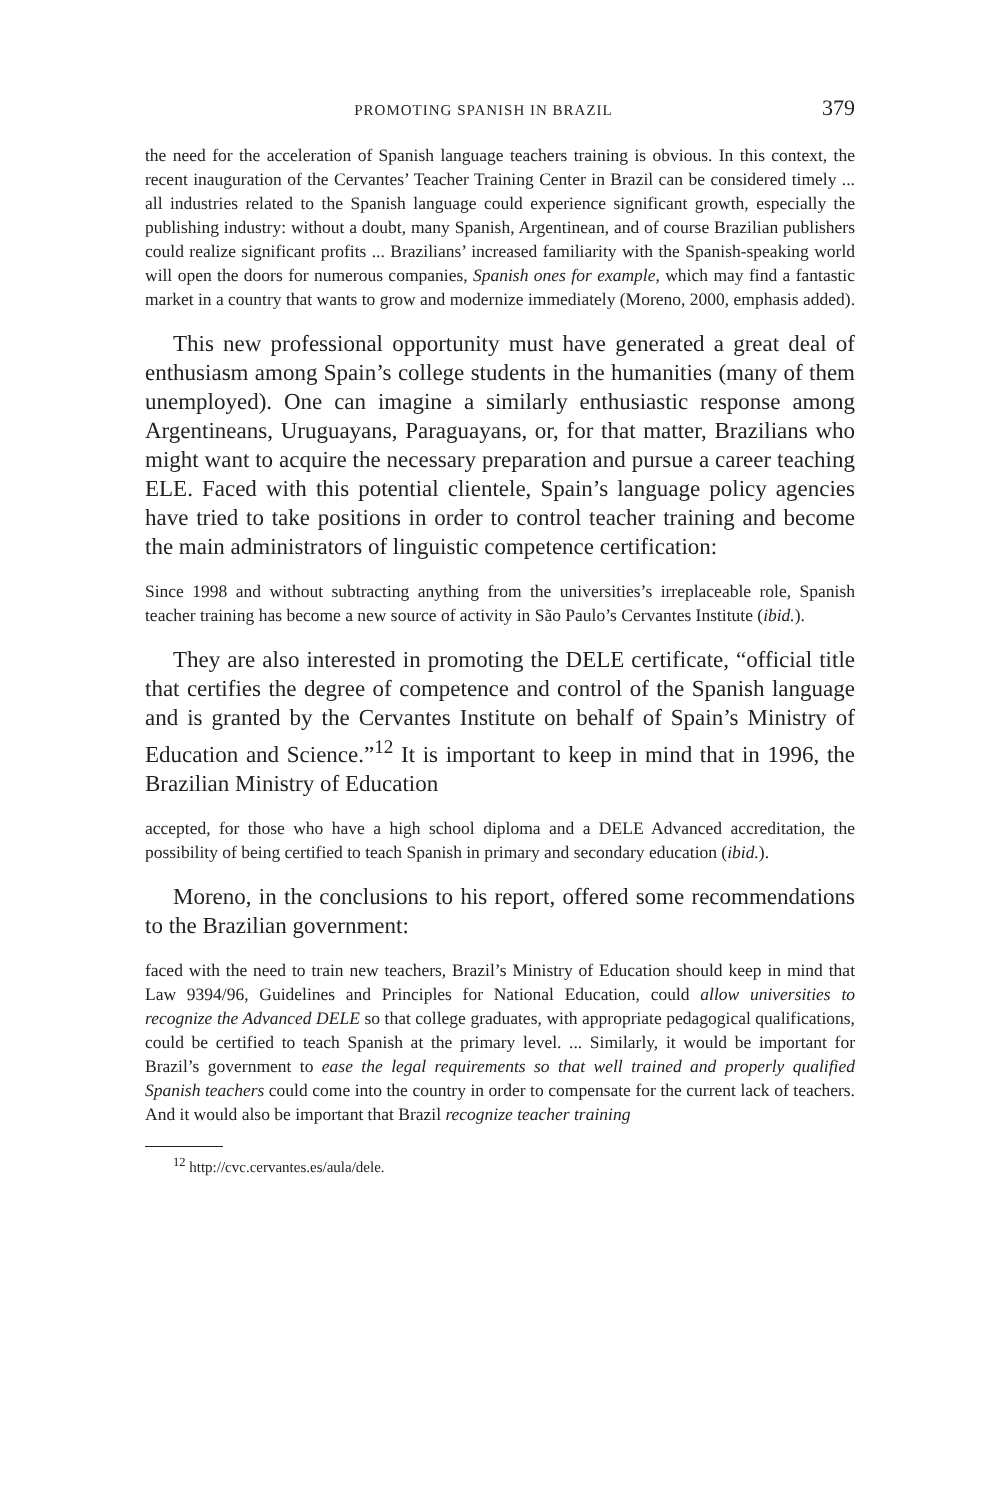PROMOTING SPANISH IN BRAZIL 379
the need for the acceleration of Spanish language teachers training is obvious. In this context, the recent inauguration of the Cervantes’ Teacher Training Center in Brazil can be considered timely ... all industries related to the Spanish language could experience significant growth, especially the publishing industry: without a doubt, many Spanish, Argentinean, and of course Brazilian publishers could realize significant profits ... Brazilians’ increased familiarity with the Spanish-speaking world will open the doors for numerous companies, Spanish ones for example, which may find a fantastic market in a country that wants to grow and modernize immediately (Moreno, 2000, emphasis added).
This new professional opportunity must have generated a great deal of enthusiasm among Spain’s college students in the humanities (many of them unemployed). One can imagine a similarly enthusiastic response among Argentineans, Uruguayans, Paraguayans, or, for that matter, Brazilians who might want to acquire the necessary preparation and pursue a career teaching ELE. Faced with this potential clientele, Spain’s language policy agencies have tried to take positions in order to control teacher training and become the main administrators of linguistic competence certification:
Since 1998 and without subtracting anything from the universities’s irreplaceable role, Spanish teacher training has become a new source of activity in São Paulo’s Cervantes Institute (ibid.).
They are also interested in promoting the DELE certificate, “official title that certifies the degree of competence and control of the Spanish language and is granted by the Cervantes Institute on behalf of Spain’s Ministry of Education and Science.”<sup>12</sup> It is important to keep in mind that in 1996, the Brazilian Ministry of Education
accepted, for those who have a high school diploma and a DELE Advanced accreditation, the possibility of being certified to teach Spanish in primary and secondary education (ibid.).
Moreno, in the conclusions to his report, offered some recommendations to the Brazilian government:
faced with the need to train new teachers, Brazil’s Ministry of Education should keep in mind that Law 9394/96, Guidelines and Principles for National Education, could allow universities to recognize the Advanced DELE so that college graduates, with appropriate pedagogical qualifications, could be certified to teach Spanish at the primary level. ... Similarly, it would be important for Brazil’s government to ease the legal requirements so that well trained and properly qualified Spanish teachers could come into the country in order to compensate for the current lack of teachers. And it would also be important that Brazil recognize teacher training
<sup>12</sup> http://cvc.cervantes.es/aula/dele.